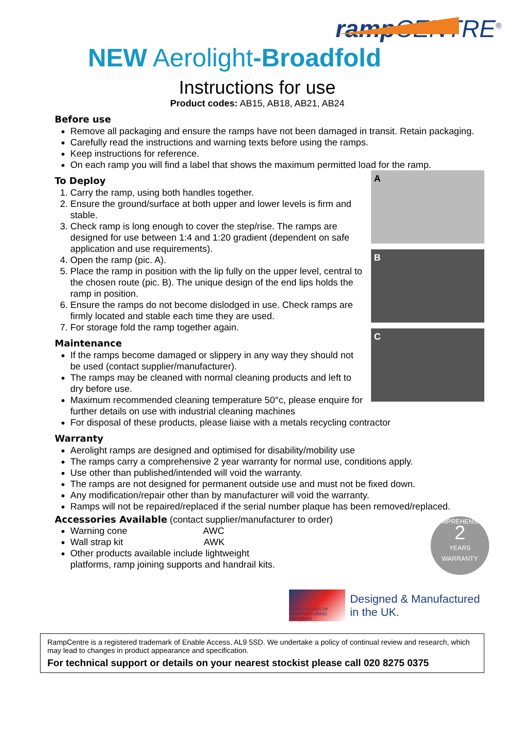ramp CENTRE<sup>®</sup>
NEW Aerolight-Broadfold
Instructions for use
Product codes: AB15, AB18, AB21, AB24
Before use
Remove all packaging and ensure the ramps have not been damaged in transit. Retain packaging.
Carefully read the instructions and warning texts before using the ramps.
Keep instructions for reference.
On each ramp you will find a label that shows the maximum permitted load for the ramp.
To Deploy
1. Carry the ramp, using both handles together.
2. Ensure the ground/surface at both upper and lower levels is firm and stable.
3. Check ramp is long enough to cover the step/rise. The ramps are designed for use between 1:4 and 1:20 gradient (dependent on safe application and use requirements).
4. Open the ramp (pic. A).
5. Place the ramp in position with the lip fully on the upper level, central to the chosen route (pic. B). The unique design of the end lips holds the ramp in position.
6. Ensure the ramps do not become dislodged in use. Check ramps are firmly located and stable each time they are used.
7. For storage fold the ramp together again.
Maintenance
If the ramps become damaged or slippery in any way they should not be used (contact supplier/manufacturer).
The ramps may be cleaned with normal cleaning products and left to dry before use.
Maximum recommended cleaning temperature 50°c, please enquire for further details on use with industrial cleaning machines
A
B
C
For disposal of these products, please liaise with a metals recycling contractor
Warranty
Aerolight ramps are designed and optimised for disability/mobility use
The ramps carry a comprehensive 2 year warranty for normal use, conditions apply.
Use other than published/intended will void the warranty.
The ramps are not designed for permanent outside use and must not be fixed down.
Any modification/repair other than by manufacturer will void the warranty.
Ramps will not be repaired/replaced if the serial number plaque has been removed/replaced.
Accessories Available (contact supplier/manufacturer to order)
Warning cone AWC
Wall strap kit AWK
Other products available include lightweight
platforms, ramp joining supports and handrail kits.
COMPREHENSIVE
2
YEARS
WARRANTY
WORLD CLASS UK MANUFACTURING PROGRAM
Designed & Manufactured
in the UK.
RampCentre is a registered trademark of Enable Access, AL9 5SD. We undertake a policy of continual review and research, which may lead to changes in product appearance and specification.
For technical support or details on your nearest stockist please call 020 8275 0375